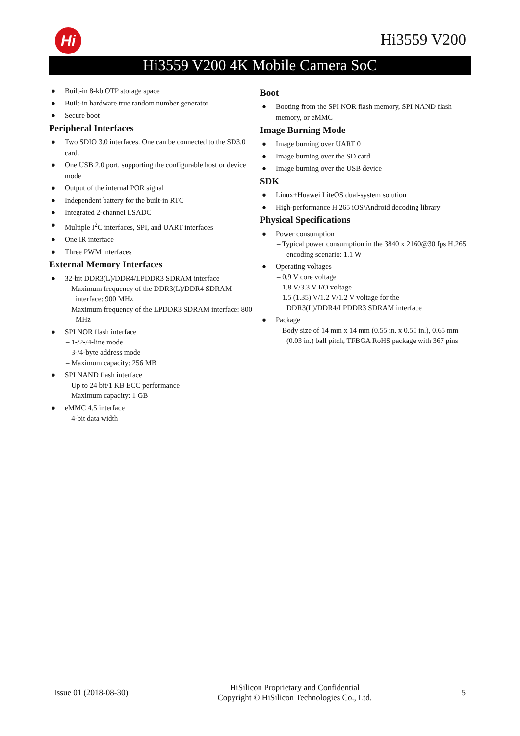Hi Hi3559 V200
Hi3559 V200 4K Mobile Camera SoC
● Built-in 8-kb OTP storage space
● Built-in hardware true random number generator
● Secure boot
Peripheral Interfaces
● Two SDIO 3.0 interfaces. One can be connected to the SD3.0 card.
● One USB 2.0 port, supporting the configurable host or device mode
● Output of the internal POR signal
● Independent battery for the built-in RTC
● Integrated 2-channel LSADC
● Multiple I<sup>2</sup>C interfaces, SPI, and UART interfaces
● One IR interface
● Three PWM interfaces
External Memory Interfaces
● 32-bit DDR3(L)/DDR4/LPDDR3 SDRAM interface
– Maximum frequency of the DDR3(L)/DDR4 SDRAM interface: 900 MHz
– Maximum frequency of the LPDDR3 SDRAM interface: 800 MHz
● SPI NOR flash interface
– 1-/2-/4-line mode
– 3-/4-byte address mode
– Maximum capacity: 256 MB
● SPI NAND flash interface
– Up to 24 bit/1 KB ECC performance
– Maximum capacity: 1 GB
● eMMC 4.5 interface
– 4-bit data width
Boot
● Booting from the SPI NOR flash memory, SPI NAND flash memory, or eMMC
Image Burning Mode
● Image burning over UART 0
● Image burning over the SD card
● Image burning over the USB device
SDK
● Linux+Huawei LiteOS dual-system solution
● High-performance H.265 iOS/Android decoding library
Physical Specifications
● Power consumption
– Typical power consumption in the 3840 x 2160@30 fps H.265 encoding scenario: 1.1 W
● Operating voltages
– 0.9 V core voltage
– 1.8 V/3.3 V I/O voltage
– 1.5 (1.35) V/1.2 V/1.2 V voltage for the DDR3(L)/DDR4/LPDDR3 SDRAM interface
● Package
– Body size of 14 mm x 14 mm (0.55 in. x 0.55 in.), 0.65 mm (0.03 in.) ball pitch, TFBGA RoHS package with 367 pins
Issue 01 (2018-08-30) HiSilicon Proprietary and Confidential
Copyright © HiSilicon Technologies Co., Ltd. 5